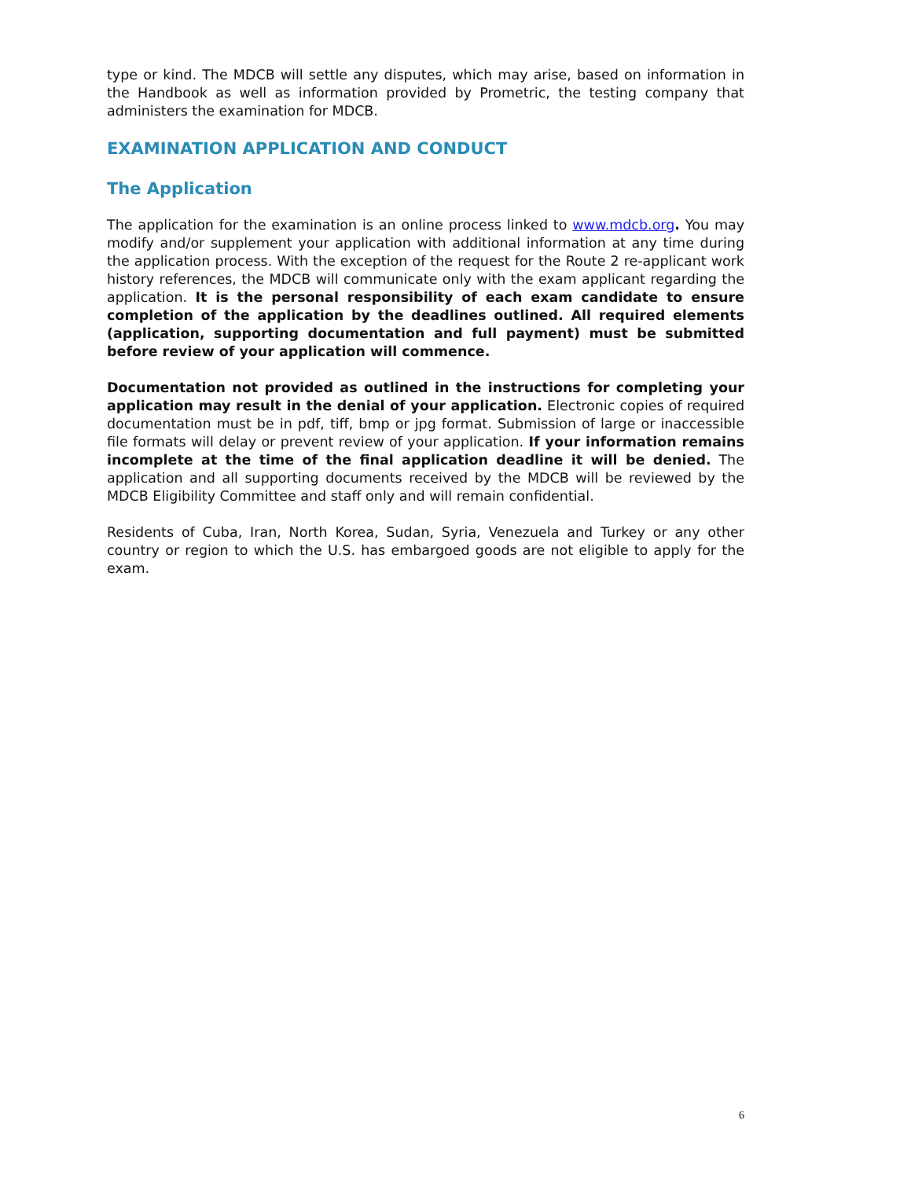type or kind. The MDCB will settle any disputes, which may arise, based on information in the Handbook as well as information provided by Prometric, the testing company that administers the examination for MDCB.
EXAMINATION APPLICATION AND CONDUCT
The Application
The application for the examination is an online process linked to www.mdcb.org. You may modify and/or supplement your application with additional information at any time during the application process. With the exception of the request for the Route 2 re-applicant work history references, the MDCB will communicate only with the exam applicant regarding the application. It is the personal responsibility of each exam candidate to ensure completion of the application by the deadlines outlined. All required elements (application, supporting documentation and full payment) must be submitted before review of your application will commence.
Documentation not provided as outlined in the instructions for completing your application may result in the denial of your application. Electronic copies of required documentation must be in pdf, tiff, bmp or jpg format. Submission of large or inaccessible file formats will delay or prevent review of your application. If your information remains incomplete at the time of the final application deadline it will be denied. The application and all supporting documents received by the MDCB will be reviewed by the MDCB Eligibility Committee and staff only and will remain confidential.
Residents of Cuba, Iran, North Korea, Sudan, Syria, Venezuela and Turkey or any other country or region to which the U.S. has embargoed goods are not eligible to apply for the exam.
6